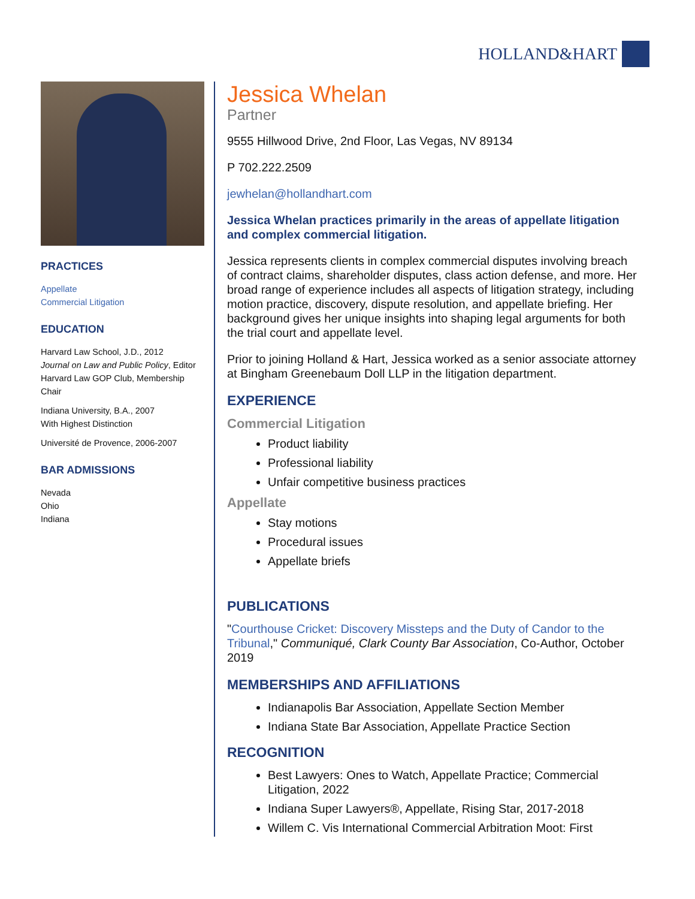HOLLAND&HART
PRACTICES
Appellate
Commercial Litigation
EDUCATION
Harvard Law School, J.D., 2012
Journal on Law and Public Policy, Editor
Harvard Law GOP Club, Membership Chair
Indiana University, B.A., 2007
With Highest Distinction
Université de Provence, 2006-2007
BAR ADMISSIONS
Nevada
Ohio
Indiana
Jessica Whelan
Partner
9555 Hillwood Drive, 2nd Floor, Las Vegas, NV 89134
P 702.222.2509
jewhelan@hollandhart.com
Jessica Whelan practices primarily in the areas of appellate litigation and complex commercial litigation.
Jessica represents clients in complex commercial disputes involving breach of contract claims, shareholder disputes, class action defense, and more. Her broad range of experience includes all aspects of litigation strategy, including motion practice, discovery, dispute resolution, and appellate briefing. Her background gives her unique insights into shaping legal arguments for both the trial court and appellate level.
Prior to joining Holland & Hart, Jessica worked as a senior associate attorney at Bingham Greenebaum Doll LLP in the litigation department.
EXPERIENCE
Commercial Litigation
Product liability
Professional liability
Unfair competitive business practices
Appellate
Stay motions
Procedural issues
Appellate briefs
PUBLICATIONS
"Courthouse Cricket: Discovery Missteps and the Duty of Candor to the Tribunal," Communiqué, Clark County Bar Association, Co-Author, October 2019
MEMBERSHIPS AND AFFILIATIONS
Indianapolis Bar Association, Appellate Section Member
Indiana State Bar Association, Appellate Practice Section
RECOGNITION
Best Lawyers: Ones to Watch, Appellate Practice; Commercial Litigation, 2022
Indiana Super Lawyers®, Appellate, Rising Star, 2017-2018
Willem C. Vis International Commercial Arbitration Moot: First